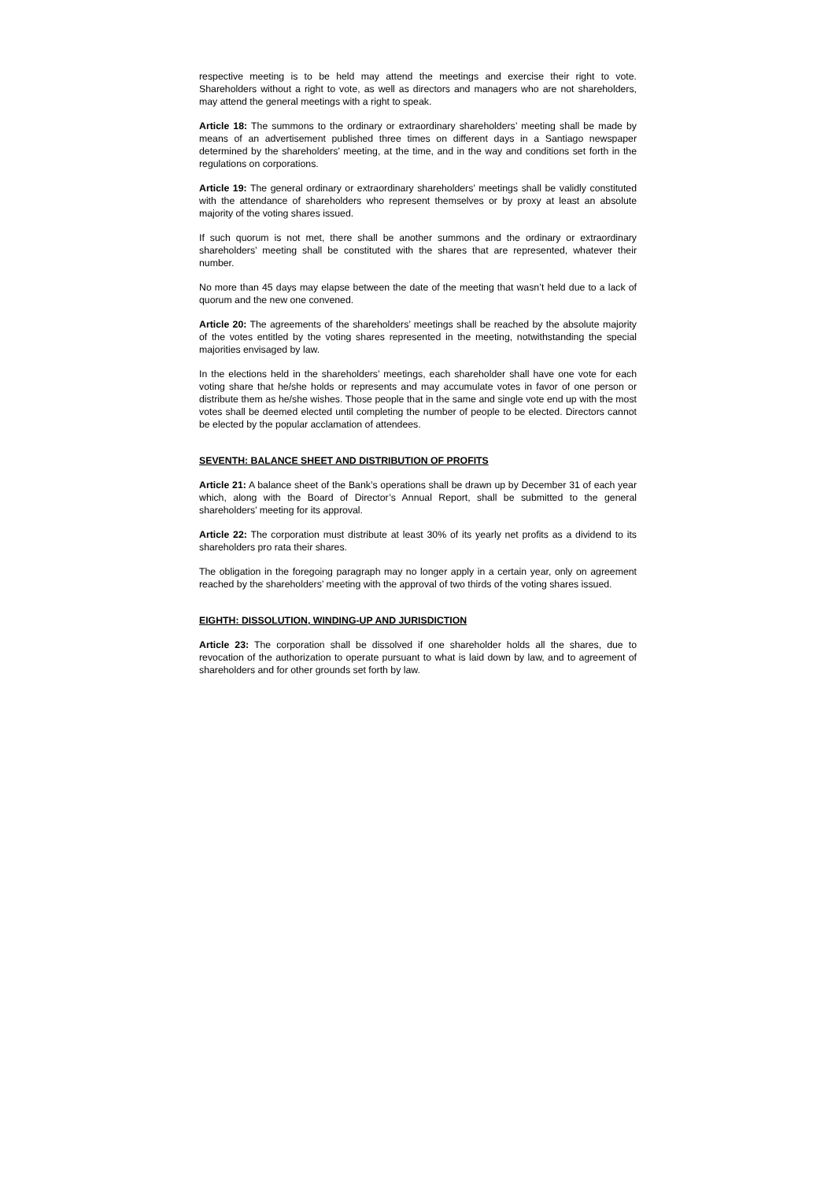respective meeting is to be held may attend the meetings and exercise their right to vote. Shareholders without a right to vote, as well as directors and managers who are not shareholders, may attend the general meetings with a right to speak.
Article 18: The summons to the ordinary or extraordinary shareholders’ meeting shall be made by means of an advertisement published three times on different days in a Santiago newspaper determined by the shareholders’ meeting, at the time, and in the way and conditions set forth in the regulations on corporations.
Article 19: The general ordinary or extraordinary shareholders’ meetings shall be validly constituted with the attendance of shareholders who represent themselves or by proxy at least an absolute majority of the voting shares issued.
If such quorum is not met, there shall be another summons and the ordinary or extraordinary shareholders’ meeting shall be constituted with the shares that are represented, whatever their number.
No more than 45 days may elapse between the date of the meeting that wasn’t held due to a lack of quorum and the new one convened.
Article 20: The agreements of the shareholders’ meetings shall be reached by the absolute majority of the votes entitled by the voting shares represented in the meeting, notwithstanding the special majorities envisaged by law.
In the elections held in the shareholders’ meetings, each shareholder shall have one vote for each voting share that he/she holds or represents and may accumulate votes in favor of one person or distribute them as he/she wishes. Those people that in the same and single vote end up with the most votes shall be deemed elected until completing the number of people to be elected. Directors cannot be elected by the popular acclamation of attendees.
SEVENTH: BALANCE SHEET AND DISTRIBUTION OF PROFITS
Article 21: A balance sheet of the Bank’s operations shall be drawn up by December 31 of each year which, along with the Board of Director’s Annual Report, shall be submitted to the general shareholders’ meeting for its approval.
Article 22: The corporation must distribute at least 30% of its yearly net profits as a dividend to its shareholders pro rata their shares.
The obligation in the foregoing paragraph may no longer apply in a certain year, only on agreement reached by the shareholders’ meeting with the approval of two thirds of the voting shares issued.
EIGHTH: DISSOLUTION, WINDING-UP AND JURISDICTION
Article 23: The corporation shall be dissolved if one shareholder holds all the shares, due to revocation of the authorization to operate pursuant to what is laid down by law, and to agreement of shareholders and for other grounds set forth by law.